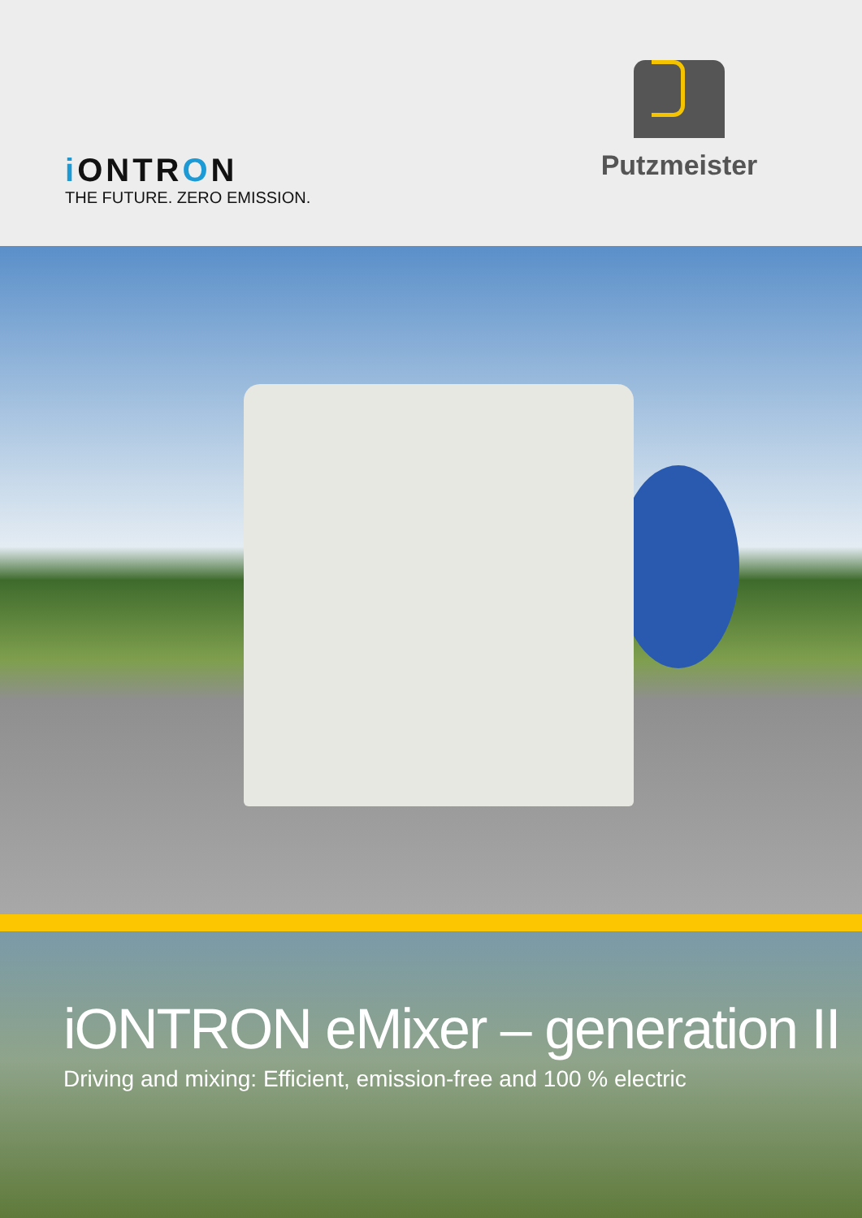i ONTRON
THE FUTURE. ZERO EMISSION.
Putzmeister
iONTRON eMixer – generation II
Driving and mixing: Efficient, emission-free and 100 % electric